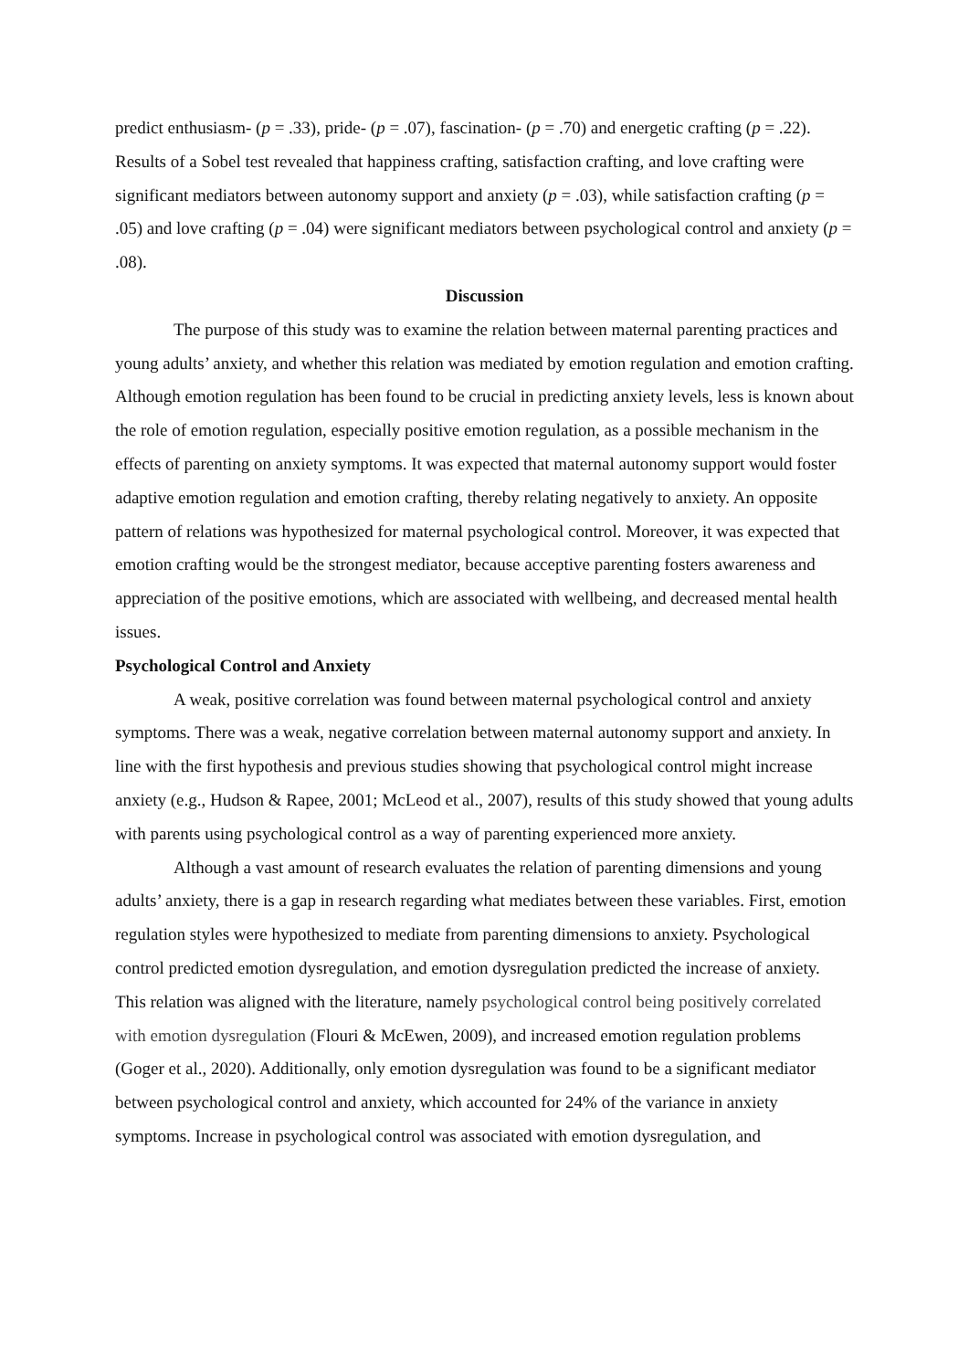predict enthusiasm- (p = .33), pride- (p = .07), fascination- (p = .70) and energetic crafting (p = .22). Results of a Sobel test revealed that happiness crafting, satisfaction crafting, and love crafting were significant mediators between autonomy support and anxiety (p = .03), while satisfaction crafting (p = .05) and love crafting (p = .04) were significant mediators between psychological control and anxiety (p = .08).
Discussion
The purpose of this study was to examine the relation between maternal parenting practices and young adults’ anxiety, and whether this relation was mediated by emotion regulation and emotion crafting. Although emotion regulation has been found to be crucial in predicting anxiety levels, less is known about the role of emotion regulation, especially positive emotion regulation, as a possible mechanism in the effects of parenting on anxiety symptoms. It was expected that maternal autonomy support would foster adaptive emotion regulation and emotion crafting, thereby relating negatively to anxiety. An opposite pattern of relations was hypothesized for maternal psychological control. Moreover, it was expected that emotion crafting would be the strongest mediator, because acceptive parenting fosters awareness and appreciation of the positive emotions, which are associated with wellbeing, and decreased mental health issues.
Psychological Control and Anxiety
A weak, positive correlation was found between maternal psychological control and anxiety symptoms. There was a weak, negative correlation between maternal autonomy support and anxiety. In line with the first hypothesis and previous studies showing that psychological control might increase anxiety (e.g., Hudson & Rapee, 2001; McLeod et al., 2007), results of this study showed that young adults with parents using psychological control as a way of parenting experienced more anxiety.
Although a vast amount of research evaluates the relation of parenting dimensions and young adults’ anxiety, there is a gap in research regarding what mediates between these variables. First, emotion regulation styles were hypothesized to mediate from parenting dimensions to anxiety. Psychological control predicted emotion dysregulation, and emotion dysregulation predicted the increase of anxiety. This relation was aligned with the literature, namely psychological control being positively correlated with emotion dysregulation (Flouri & McEwen, 2009), and increased emotion regulation problems (Goger et al., 2020). Additionally, only emotion dysregulation was found to be a significant mediator between psychological control and anxiety, which accounted for 24% of the variance in anxiety symptoms. Increase in psychological control was associated with emotion dysregulation, and